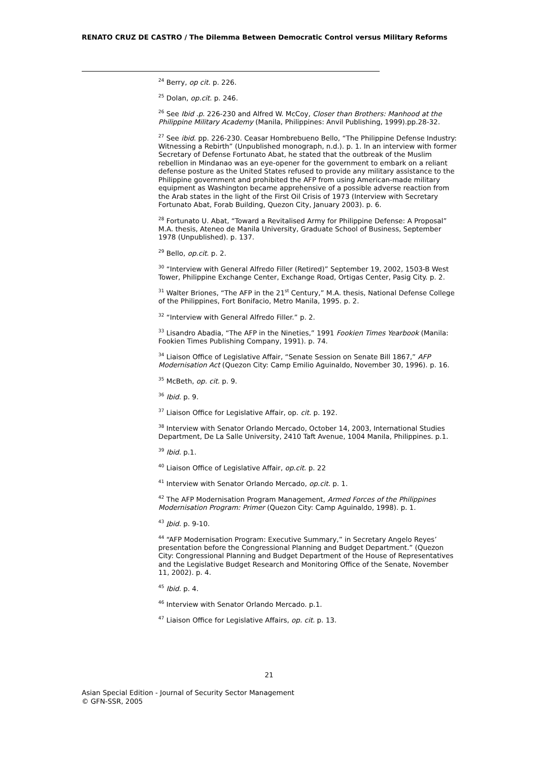RENATO CRUZ DE CASTRO / The Dilemma Between Democratic Control versus Military Reforms
<sup>24</sup> Berry, op cit. p. 226.
<sup>25</sup> Dolan, op.cit. p. 246.
<sup>26</sup> See Ibid .p. 226-230 and Alfred W. McCoy, Closer than Brothers: Manhood at the Philippine Military Academy (Manila, Philippines: Anvil Publishing, 1999).pp.28-32.
<sup>27</sup> See ibid. pp. 226-230. Ceasar Hombrebueno Bello, “The Philippine Defense Industry: Witnessing a Rebirth” (Unpublished monograph, n.d.). p. 1. In an interview with former Secretary of Defense Fortunato Abat, he stated that the outbreak of the Muslim rebellion in Mindanao was an eye-opener for the government to embark on a reliant defense posture as the United States refused to provide any military assistance to the Philippine government and prohibited the AFP from using American-made military equipment as Washington became apprehensive of a possible adverse reaction from the Arab states in the light of the First Oil Crisis of 1973 (Interview with Secretary Fortunato Abat, Forab Building, Quezon City, January 2003). p. 6.
<sup>28</sup> Fortunato U. Abat, “Toward a Revitalised Army for Philippine Defense: A Proposal” M.A. thesis, Ateneo de Manila University, Graduate School of Business, September 1978 (Unpublished). p. 137.
<sup>29</sup> Bello, op.cit. p. 2.
<sup>30</sup> “Interview with General Alfredo Filler (Retired)” September 19, 2002, 1503-B West Tower, Philippine Exchange Center, Exchange Road, Ortigas Center, Pasig City. p. 2.
<sup>31</sup> Walter Briones, “The AFP in the 21<sup>st</sup> Century,” M.A. thesis, National Defense College of the Philippines, Fort Bonifacio, Metro Manila, 1995. p. 2.
<sup>32</sup> “Interview with General Alfredo Filler.” p. 2.
<sup>33</sup> Lisandro Abadia, “The AFP in the Nineties,” 1991 Fookien Times Yearbook (Manila: Fookien Times Publishing Company, 1991). p. 74.
<sup>34</sup> Liaison Office of Legislative Affair, “Senate Session on Senate Bill 1867,” AFP Modernisation Act (Quezon City: Camp Emilio Aguinaldo, November 30, 1996). p. 16.
<sup>35</sup> McBeth, op. cit. p. 9.
<sup>36</sup> Ibid. p. 9.
<sup>37</sup> Liaison Office for Legislative Affair, op. cit. p. 192.
<sup>38</sup> Interview with Senator Orlando Mercado, October 14, 2003, International Studies Department, De La Salle University, 2410 Taft Avenue, 1004 Manila, Philippines. p.1.
<sup>39</sup> Ibid. p.1.
<sup>40</sup> Liaison Office of Legislative Affair, op.cit. p. 22
<sup>41</sup> Interview with Senator Orlando Mercado, op.cit. p. 1.
<sup>42</sup> The AFP Modernisation Program Management, Armed Forces of the Philippines Modernisation Program: Primer (Quezon City: Camp Aguinaldo, 1998). p. 1.
<sup>43</sup> Ibid. p. 9-10.
<sup>44</sup> “AFP Modernisation Program: Executive Summary,” in Secretary Angelo Reyes’ presentation before the Congressional Planning and Budget Department.” (Quezon City: Congressional Planning and Budget Department of the House of Representatives and the Legislative Budget Research and Monitoring Office of the Senate, November 11, 2002). p. 4.
<sup>45</sup> Ibid. p. 4.
<sup>46</sup> Interview with Senator Orlando Mercado. p.1.
<sup>47</sup> Liaison Office for Legislative Affairs, op. cit. p. 13.
21
Asian Special Edition - Journal of Security Sector Management
© GFN-SSR, 2005